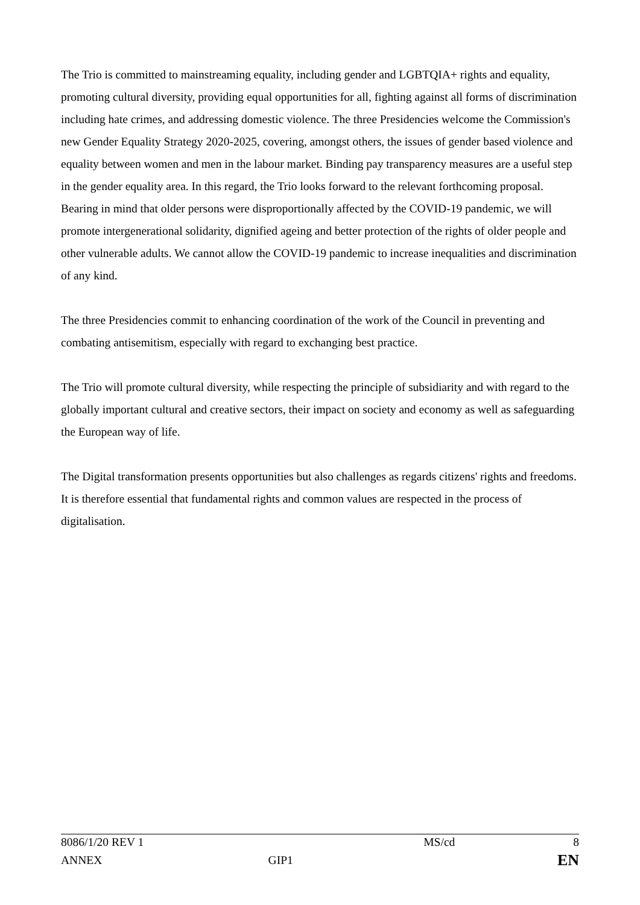The Trio is committed to mainstreaming equality, including gender and LGBTQIA+ rights and equality, promoting cultural diversity, providing equal opportunities for all, fighting against all forms of discrimination including hate crimes, and addressing domestic violence. The three Presidencies welcome the Commission's new Gender Equality Strategy 2020-2025, covering, amongst others, the issues of gender based violence and equality between women and men in the labour market. Binding pay transparency measures are a useful step in the gender equality area. In this regard, the Trio looks forward to the relevant forthcoming proposal. Bearing in mind that older persons were disproportionally affected by the COVID-19 pandemic, we will promote intergenerational solidarity, dignified ageing and better protection of the rights of older people and other vulnerable adults. We cannot allow the COVID-19 pandemic to increase inequalities and discrimination of any kind.
The three Presidencies commit to enhancing coordination of the work of the Council in preventing and combating antisemitism, especially with regard to exchanging best practice.
The Trio will promote cultural diversity, while respecting the principle of subsidiarity and with regard to the globally important cultural and creative sectors, their impact on society and economy as well as safeguarding the European way of life.
The Digital transformation presents opportunities but also challenges as regards citizens' rights and freedoms. It is therefore essential that fundamental rights and common values are respected in the process of digitalisation.
| 8086/1/20 REV 1 | | MS/cd | 8 |
| ANNEX | GIP1 | | EN |